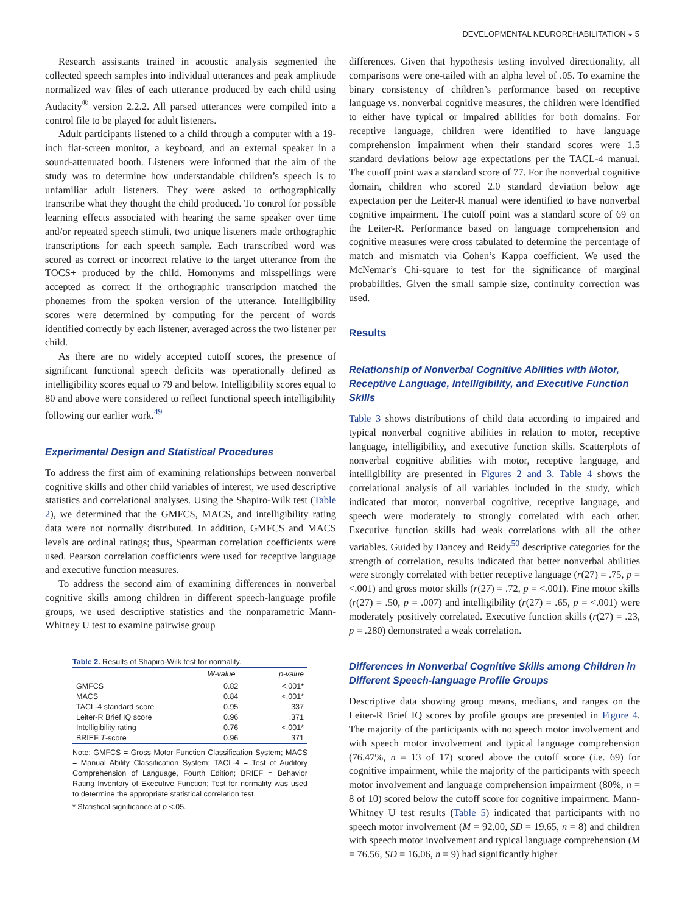DEVELOPMENTAL NEUROREHABILITATION ◒ 5
Research assistants trained in acoustic analysis segmented the collected speech samples into individual utterances and peak amplitude normalized wav files of each utterance produced by each child using Audacity<sup>®</sup> version 2.2.2. All parsed utterances were compiled into a control file to be played for adult listeners.
Adult participants listened to a child through a computer with a 19-inch flat-screen monitor, a keyboard, and an external speaker in a sound-attenuated booth. Listeners were informed that the aim of the study was to determine how understandable children’s speech is to unfamiliar adult listeners. They were asked to orthographically transcribe what they thought the child produced. To control for possible learning effects associated with hearing the same speaker over time and/or repeated speech stimuli, two unique listeners made orthographic transcriptions for each speech sample. Each transcribed word was scored as correct or incorrect relative to the target utterance from the TOCS+ produced by the child. Homonyms and misspellings were accepted as correct if the orthographic transcription matched the phonemes from the spoken version of the utterance. Intelligibility scores were determined by computing for the percent of words identified correctly by each listener, averaged across the two listener per child.
As there are no widely accepted cutoff scores, the presence of significant functional speech deficits was operationally defined as intelligibility scores equal to 79 and below. Intelligibility scores equal to 80 and above were considered to reflect functional speech intelligibility following our earlier work.<sup>49</sup>
Experimental Design and Statistical Procedures
To address the first aim of examining relationships between nonverbal cognitive skills and other child variables of interest, we used descriptive statistics and correlational analyses. Using the Shapiro-Wilk test (Table 2), we determined that the GMFCS, MACS, and intelligibility rating data were not normally distributed. In addition, GMFCS and MACS levels are ordinal ratings; thus, Spearman correlation coefficients were used. Pearson correlation coefficients were used for receptive language and executive function measures.
To address the second aim of examining differences in nonverbal cognitive skills among children in different speech-language profile groups, we used descriptive statistics and the nonparametric Mann-Whitney U test to examine pairwise group
Table 2. Results of Shapiro-Wilk test for normality.
| | W -value | p -value |
| --- | --- | --- |
| GMFCS | 0.82 | <.001* |
| MACS | 0.84 | <.001* |
| TACL-4 standard score | 0.95 | .337 |
| Leiter-R Brief IQ score | 0.96 | .371 |
| Intelligibility rating | 0.76 | <.001* |
| BRIEF T -score | 0.96 | .371 |
Note: GMFCS = Gross Motor Function Classification System; MACS = Manual Ability Classification System; TACL-4 = Test of Auditory Comprehension of Language, Fourth Edition; BRIEF = Behavior Rating Inventory of Executive Function; Test for normality was used to determine the appropriate statistical correlation test.
* Statistical significance at p <.05.
differences. Given that hypothesis testing involved directionality, all comparisons were one-tailed with an alpha level of .05. To examine the binary consistency of children’s performance based on receptive language vs. nonverbal cognitive measures, the children were identified to either have typical or impaired abilities for both domains. For receptive language, children were identified to have language comprehension impairment when their standard scores were 1.5 standard deviations below age expectations per the TACL-4 manual. The cutoff point was a standard score of 77. For the nonverbal cognitive domain, children who scored 2.0 standard deviation below age expectation per the Leiter-R manual were identified to have nonverbal cognitive impairment. The cutoff point was a standard score of 69 on the Leiter-R. Performance based on language comprehension and cognitive measures were cross tabulated to determine the percentage of match and mismatch via Cohen’s Kappa coefficient. We used the McNemar’s Chi-square to test for the significance of marginal probabilities. Given the small sample size, continuity correction was used.
Results
Relationship of Nonverbal Cognitive Abilities with Motor, Receptive Language, Intelligibility, and Executive Function Skills
Table 3 shows distributions of child data according to impaired and typical nonverbal cognitive abilities in relation to motor, receptive language, intelligibility, and executive function skills. Scatterplots of nonverbal cognitive abilities with motor, receptive language, and intelligibility are presented in Figures 2 and 3. Table 4 shows the correlational analysis of all variables included in the study, which indicated that motor, nonverbal cognitive, receptive language, and speech were moderately to strongly correlated with each other. Executive function skills had weak correlations with all the other variables. Guided by Dancey and Reidy<sup>50</sup> descriptive categories for the strength of correlation, results indicated that better nonverbal abilities were strongly correlated with better receptive language (r(27) = .75, p = <.001) and gross motor skills (r(27) = .72, p = <.001). Fine motor skills (r(27) = .50, p = .007) and intelligibility (r(27) = .65, p = <.001) were moderately positively correlated. Executive function skills (r(27) = .23, p = .280) demonstrated a weak correlation.
Differences in Nonverbal Cognitive Skills among Children in Different Speech-language Profile Groups
Descriptive data showing group means, medians, and ranges on the Leiter-R Brief IQ scores by profile groups are presented in Figure 4. The majority of the participants with no speech motor involvement and with speech motor involvement and typical language comprehension (76.47%, n = 13 of 17) scored above the cutoff score (i.e. 69) for cognitive impairment, while the majority of the participants with speech motor involvement and language comprehension impairment (80%, n = 8 of 10) scored below the cutoff score for cognitive impairment. Mann-Whitney U test results (Table 5) indicated that participants with no speech motor involvement (M = 92.00, SD = 19.65, n = 8) and children with speech motor involvement and typical language comprehension (M = 76.56, SD = 16.06, n = 9) had significantly higher